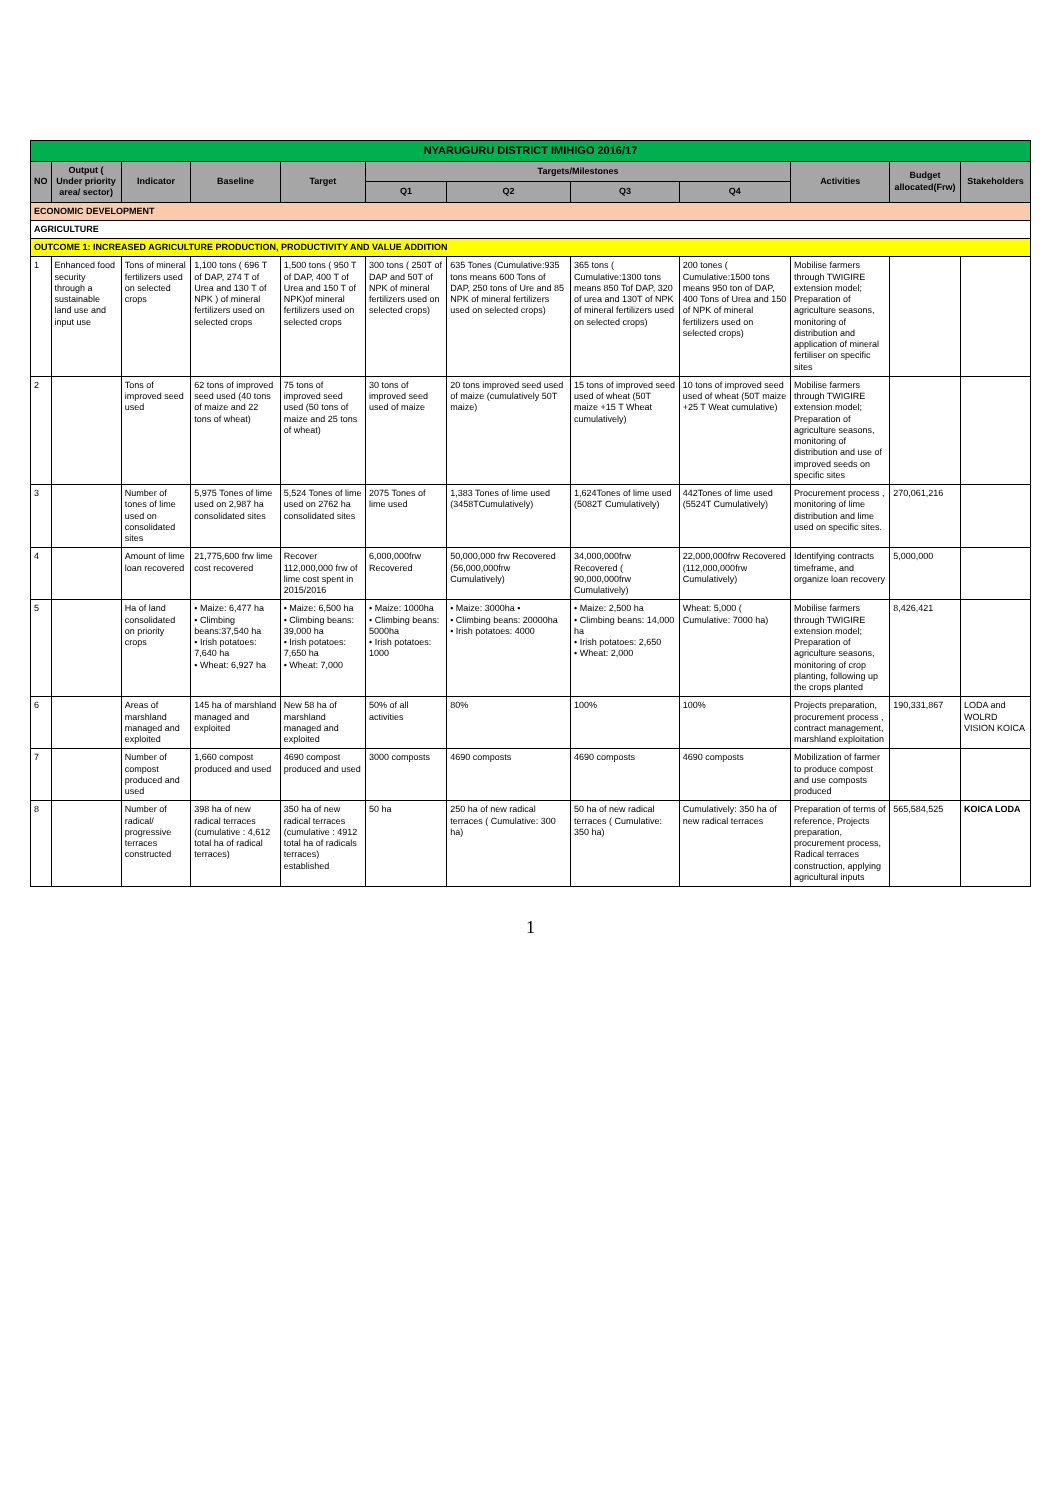| NYARUGURU DISTRICT IMIHIGO 2016/17 | | | | | | | | | | | |
| NO | Output ( Under priority area/ sector) | Indicator | Baseline | Target | Targets/Milestones | | | | Activities | Budget allocated(Frw) | Stakeholders |
| | | | | | Q1 | Q2 | Q3 | Q4 | | | |
| ECONOMIC DEVELOPMENT | | | | | | | | | | | |
| AGRICULTURE | | | | | | | | | | | |
| OUTCOME 1: INCREASED AGRICULTURE PRODUCTION, PRODUCTIVITY AND VALUE ADDITION | | | | | | | | | | | |
| 1 | Enhanced food security through a sustainable land use and input use | Tons of mineral fertilizers used on selected crops | 1,100 tons ( 696 T of DAP, 274 T of Urea and 130 T of NPK ) of mineral fertilizers used on selected crops | 1,500 tons ( 950 T of DAP, 400 T of Urea and 150 T of NPK)of mineral fertilizers used on selected crops | 300 tons ( 250T of DAP and 50T of NPK of mineral fertilizers used on selected crops) | 635 Tones (Cumulative:935 tons means 600 Tons of DAP, 250 tons of Ure and 85 NPK of mineral fertilizers used on selected crops) | 365 tons ( Cumulative:1300 tons means 850 Tof DAP, 320 of urea and 130T of NPK of mineral fertilizers used on selected crops) | 200 tones ( Cumulative:1500 tons means 950 ton of DAP, 400 Tons of Urea and 150 of NPK of mineral fertilizers used on selected crops) | Mobilise farmers through TWIGIRE extension model; Preparation of agriculture seasons, monitoring of distribution and application of mineral fertiliser on specific sites | | |
| 2 | | Tons of improved seed used | 62 tons of improved seed used (40 tons of maize and 22 tons of wheat) | 75 tons of improved seed used (50 tons of maize and 25 tons of wheat) | 30 tons of improved seed used of maize | 20 tons improved seed used of maize (cumulatively 50T maize) | 15 tons of improved seed used of wheat (50T maize +15 T Wheat cumulatively) | 10 tons of improved seed used of wheat (50T maize +25 T Weat cumulative) | Mobilise farmers through TWIGIRE extension model; Preparation of agriculture seasons, monitoring of distribution and use of improved seeds on specific sites | | |
| 3 | | Number of tones of lime used on consolidated sites | 5,975 Tones of lime used on 2,987 ha consolidated sites | 5,524 Tones of lime used on 2762 ha consolidated sites | 2075 Tones of lime used | 1,383 Tones of lime used (3458TCumulatively) | 1,624Tones of lime used (5082T Cumulatively) | 442Tones of lime used (5524T Cumulatively) | Procurement process , monitoring of lime distribution and lime used on specific sites. | 270,061,216 | |
| 4 | | Amount of lime loan recovered | 21,775,600 frw lime cost recovered | Recover 112,000,000 frw of lime cost spent in 2015/2016 | 6,000,000frw Recovered | 50,000,000 frw Recovered (56,000,000frw Cumulatively) | 34,000,000frw Recovered ( 90,000,000frw Cumulatively) | 22,000,000frw Recovered (112,000,000frw Cumulatively) | Identifying contracts timeframe, and organize loan recovery | 5,000,000 | |
| 5 | | Ha of land consolidated on priority crops | • Maize: 6,477 ha • Climbing beans:37,540 ha • Irish potatoes: 7,640 ha • Wheat: 6,927 ha | • Maize: 6,500 ha • Climbing beans: 39,000 ha • Irish potatoes: 7,650 ha • Wheat: 7,000 | • Maize: 1000ha • Climbing beans: 5000ha • Irish potatoes: 1000 | • Maize: 3000ha • • Climbing beans: 20000ha • Irish potatoes: 4000 | • Maize: 2,500 ha • Climbing beans: 14,000 ha • Irish potatoes: 2,650 • Wheat: 2,000 | Wheat: 5,000 ( Cumulative: 7000 ha) | Mobilise farmers through TWIGIRE extension model; Preparation of agriculture seasons, monitoring of crop planting, following up the crops planted | 8,426,421 | |
| 6 | | Areas of marshland managed and exploited | 145 ha of marshland managed and exploited | New 58 ha of marshland managed and exploited | 50% of all activities | 80% | 100% | 100% | Projects preparation, procurement process , contract management, marshland exploitation | 190,331,867 | LODA and WOLRD VISION KOICA |
| 7 | | Number of compost produced and used | 1,660 compost produced and used | 4690 compost produced and used | 3000 composts | 4690 composts | 4690 composts | 4690 composts | Mobilization of farmer to produce compost and use composts produced | | |
| 8 | | Number of radical/ progressive terraces constructed | 398 ha of new radical terraces (cumulative : 4,612 total ha of radical terraces) | 350 ha of new radical terraces (cumulative : 4912 total ha of radicals terraces) established | 50 ha | 250 ha of new radical terraces ( Cumulative: 300 ha) | 50 ha of new radical terraces ( Cumulative: 350 ha) | Cumulatively: 350 ha of new radical terraces | Preparation of terms of reference, Projects preparation, procurement process, Radical terraces construction, applying agricultural inputs | 565,584,525 | KOICA LODA |
1